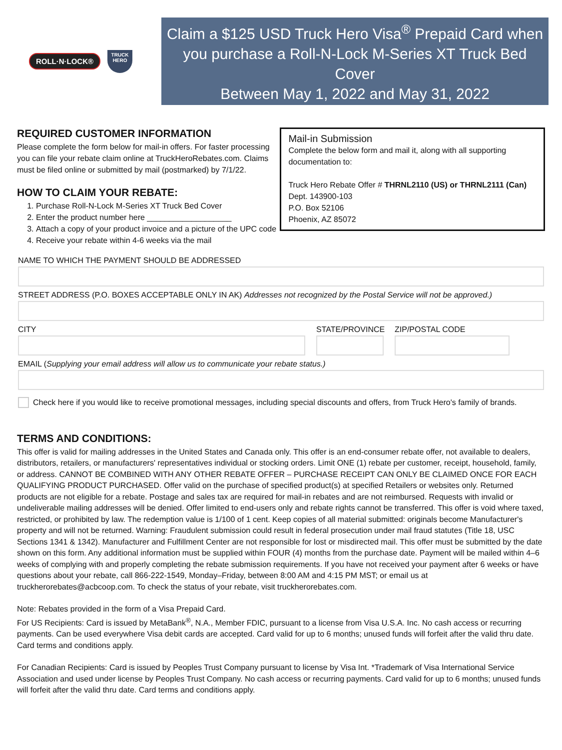ROLL·N·LOCK®
TRUCK HERO
Claim a $125 USD Truck Hero Visa<sup>®</sup> Prepaid Card when
you purchase a Roll-N-Lock M-Series XT Truck Bed Cover
Between May 1, 2022 and May 31, 2022
REQUIRED CUSTOMER INFORMATION
Please complete the form below for mail-in offers. For faster processing you can file your rebate claim online at TruckHeroRebates.com. Claims must be filed online or submitted by mail (postmarked) by 7/1/22.
HOW TO CLAIM YOUR REBATE:
1. Purchase Roll-N-Lock M-Series XT Truck Bed Cover
2. Enter the product number here ___________________
3. Attach a copy of your product invoice and a picture of the UPC code
4. Receive your rebate within 4-6 weeks via the mail
Mail-in Submission
Complete the below form and mail it, along with all supporting documentation to:
Truck Hero Rebate Offer # THRNL2110 (US) or THRNL2111 (Can)
Dept. 143900-103
P.O. Box 52106
Phoenix, AZ 85072
NAME TO WHICH THE PAYMENT SHOULD BE ADDRESSED
STREET ADDRESS (P.O. BOXES ACCEPTABLE ONLY IN AK) Addresses not recognized by the Postal Service will not be approved.)
CITY STATE/PROVINCE ZIP/POSTAL CODE
EMAIL (Supplying your email address will allow us to communicate your rebate status.)
Check here if you would like to receive promotional messages, including special discounts and offers, from Truck Hero's family of brands.
TERMS AND CONDITIONS:
This offer is valid for mailing addresses in the United States and Canada only. This offer is an end-consumer rebate offer, not available to dealers, distributors, retailers, or manufacturers' representatives individual or stocking orders. Limit ONE (1) rebate per customer, receipt, household, family, or address. CANNOT BE COMBINED WITH ANY OTHER REBATE OFFER – PURCHASE RECEIPT CAN ONLY BE CLAIMED ONCE FOR EACH QUALIFYING PRODUCT PURCHASED. Offer valid on the purchase of specified product(s) at specified Retailers or websites only. Returned products are not eligible for a rebate. Postage and sales tax are required for mail-in rebates and are not reimbursed. Requests with invalid or undeliverable mailing addresses will be denied. Offer limited to end-users only and rebate rights cannot be transferred. This offer is void where taxed, restricted, or prohibited by law. The redemption value is 1/100 of 1 cent. Keep copies of all material submitted: originals become Manufacturer's property and will not be returned. Warning: Fraudulent submission could result in federal prosecution under mail fraud statutes (Title 18, USC Sections 1341 & 1342). Manufacturer and Fulfillment Center are not responsible for lost or misdirected mail. This offer must be submitted by the date shown on this form. Any additional information must be supplied within FOUR (4) months from the purchase date. Payment will be mailed within 4–6 weeks of complying with and properly completing the rebate submission requirements. If you have not received your payment after 6 weeks or have questions about your rebate, call 866-222-1549, Monday–Friday, between 8:00 AM and 4:15 PM MST; or email us at truckherorebates@acbcoop.com. To check the status of your rebate, visit truckherorebates.com.
Note: Rebates provided in the form of a Visa Prepaid Card.
For US Recipients: Card is issued by MetaBank<sup>®</sup>, N.A., Member FDIC, pursuant to a license from Visa U.S.A. Inc. No cash access or recurring payments. Can be used everywhere Visa debit cards are accepted. Card valid for up to 6 months; unused funds will forfeit after the valid thru date. Card terms and conditions apply.
For Canadian Recipients: Card is issued by Peoples Trust Company pursuant to license by Visa Int. *Trademark of Visa International Service Association and used under license by Peoples Trust Company. No cash access or recurring payments. Card valid for up to 6 months; unused funds will forfeit after the valid thru date. Card terms and conditions apply.